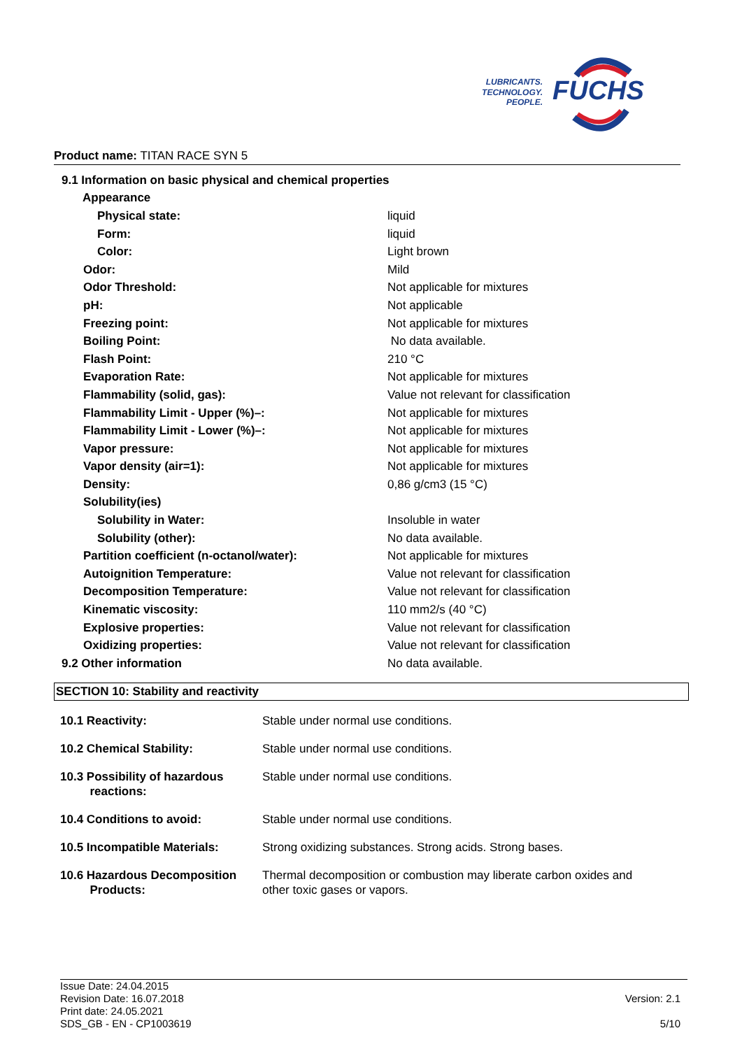LUBRICANTS.
TECHNOLOGY.
PEOPLE.
FUCHS
Product name: TITAN RACE SYN 5
| 9.1 Information on basic physical and chemical properties | |
| Appearance | |
| Physical state: | liquid |
| Form: | liquid |
| Color: | Light brown |
| Odor: | Mild |
| Odor Threshold: | Not applicable for mixtures |
| pH: | Not applicable |
| Freezing point: | Not applicable for mixtures |
| Boiling Point: | No data available. |
| Flash Point: | 210 °C |
| Evaporation Rate: | Not applicable for mixtures |
| Flammability (solid, gas): | Value not relevant for classification |
| Flammability Limit - Upper (%)–: | Not applicable for mixtures |
| Flammability Limit - Lower (%)–: | Not applicable for mixtures |
| Vapor pressure: | Not applicable for mixtures |
| Vapor density (air=1): | Not applicable for mixtures |
| Density: | 0,86 g/cm3 (15 °C) |
| Solubility(ies) | |
| Solubility in Water: | Insoluble in water |
| Solubility (other): | No data available. |
| Partition coefficient (n-octanol/water): | Not applicable for mixtures |
| Autoignition Temperature: | Value not relevant for classification |
| Decomposition Temperature: | Value not relevant for classification |
| Kinematic viscosity: | 110 mm2/s (40 °C) |
| Explosive properties: | Value not relevant for classification |
| Oxidizing properties: | Value not relevant for classification |
| 9.2 Other information | No data available. |
SECTION 10: Stability and reactivity
| 10.1 Reactivity: | Stable under normal use conditions. |
| 10.2 Chemical Stability: | Stable under normal use conditions. |
| 10.3 Possibility of hazardous reactions: | Stable under normal use conditions. |
| 10.4 Conditions to avoid: | Stable under normal use conditions. |
| 10.5 Incompatible Materials: | Strong oxidizing substances. Strong acids. Strong bases. |
| 10.6 Hazardous Decomposition Products: | Thermal decomposition or combustion may liberate carbon oxides and other toxic gases or vapors. |
Issue Date: 24.04.2015
Revision Date: 16.07.2018
Print date: 24.05.2021
SDS_GB - EN - CP1003619
Version: 2.1
5/10